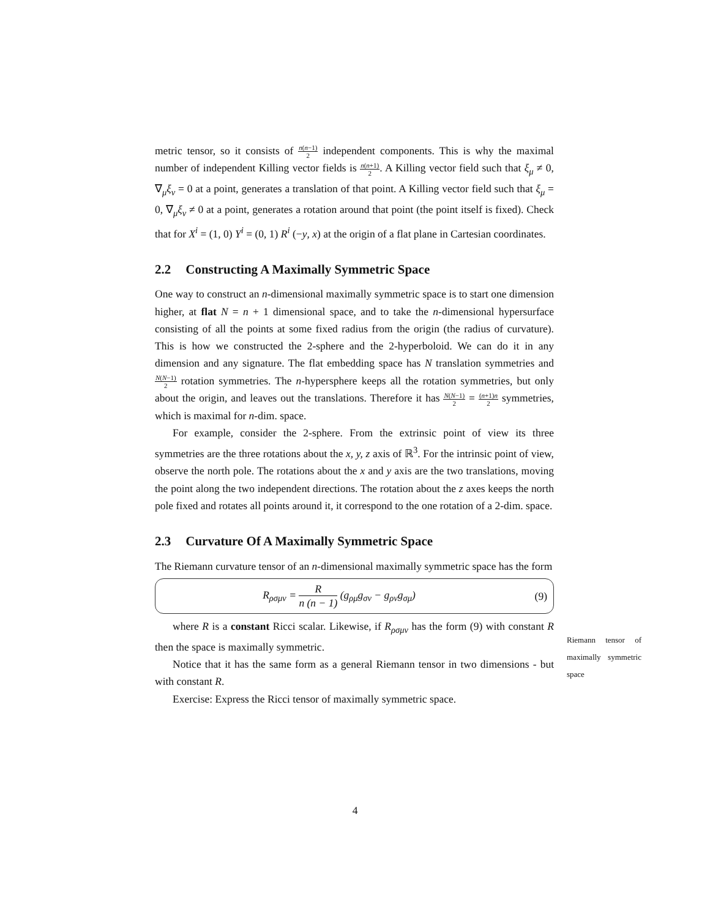metric tensor, so it consists of n(n−1) 2 independent components. This is why the maximal number of independent Killing vector fields is n(n+1) 2. A Killing vector field such that ξ<sub>μ</sub> ≠ 0, ∇<sub>μ</sub>ξ<sub>ν</sub> = 0 at a point, generates a translation of that point. A Killing vector field such that ξ<sub>μ</sub> = 0, ∇<sub>μ</sub>ξ<sub>ν</sub> ≠ 0 at a point, generates a rotation around that point (the point itself is fixed). Check that for X<sup>i</sup> = (1, 0) Y<sup>i</sup> = (0, 1) R<sup>i</sup> (−y, x) at the origin of a flat plane in Cartesian coordinates.
2.2 Constructing A Maximally Symmetric Space
One way to construct an n-dimensional maximally symmetric space is to start one dimension higher, at flat N = n + 1 dimensional space, and to take the n-dimensional hypersurface consisting of all the points at some fixed radius from the origin (the radius of curvature). This is how we constructed the 2-sphere and the 2-hyperboloid. We can do it in any dimension and any signature. The flat embedding space has N translation symmetries and N(N−1) 2 rotation symmetries. The n-hypersphere keeps all the rotation symmetries, but only about the origin, and leaves out the translations. Therefore it has N(N−1) 2 = (n+1)n 2 symmetries, which is maximal for n-dim. space.
For example, consider the 2-sphere. From the extrinsic point of view its three symmetries are the three rotations about the x, y, z axis of ℝ<sup>3</sup>. For the intrinsic point of view, observe the north pole. The rotations about the x and y axis are the two translations, moving the point along the two independent directions. The rotation about the z axes keeps the north pole fixed and rotates all points around it, it correspond to the one rotation of a 2-dim. space.
2.3 Curvature Of A Maximally Symmetric Space
The Riemann curvature tensor of an n-dimensional maximally symmetric space has the form
R<sub>ρσμν</sub> = R n (n − 1) (g<sub>ρμ</sub>g<sub>σν</sub> − g<sub>ρν</sub>g<sub>σμ</sub>)
(9)
where R is a constant Ricci scalar. Likewise, if R<sub>ρσμν</sub> has the form (9) with constant R then the space is maximally symmetric.
Notice that it has the same form as a general Riemann tensor in two dimensions - but with constant R.
Exercise: Express the Ricci tensor of maximally symmetric space.
Riemann tensor of maximally symmetric space
4